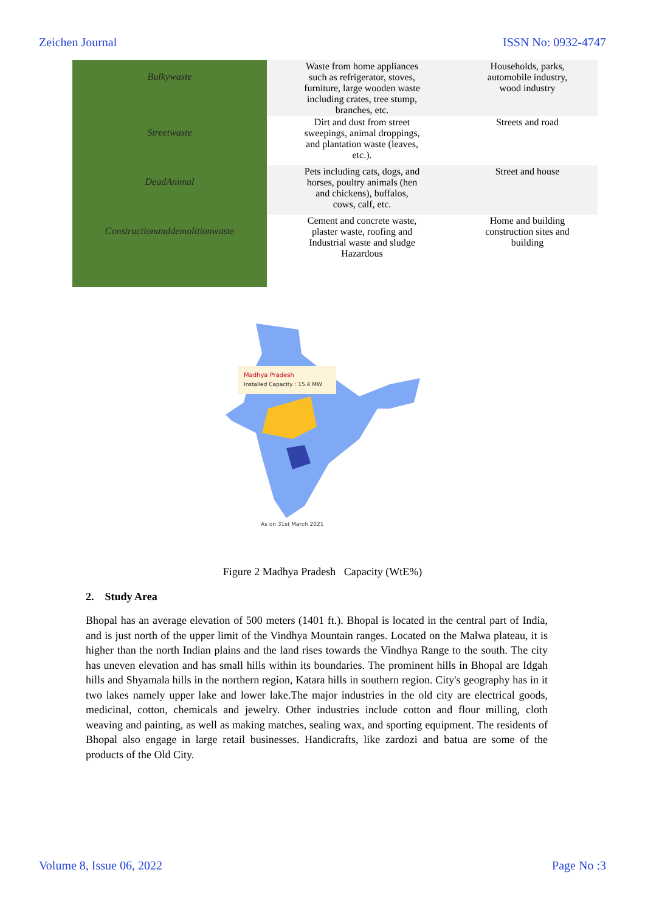Zeichen Journal ISSN No: 0932-4747
| Bulkywaste | Waste from home appliances such as refrigerator, stoves, furniture, large wooden waste including crates, tree stump, branches, etc. | Households, parks, automobile industry, wood industry |
| Streetwaste | Dirt and dust from street sweepings, animal droppings, and plantation waste (leaves, etc.). | Streets and road |
| DeadAnimal | Pets including cats, dogs, and horses, poultry animals (hen and chickens), buffalos, cows, calf, etc. | Street and house |
| Constructionanddemolitionwaste | Cement and concrete waste, plaster waste, roofing and Industrial waste and sludge Hazardous | Home and building construction sites and building |
Madhya Pradesh
Installed Capacity : 15.4 MW
As on 31st March 2021
Figure 2 Madhya Pradesh Capacity (WtE%)
2. Study Area
Bhopal has an average elevation of 500 meters (1401 ft.). Bhopal is located in the central part of India, and is just north of the upper limit of the Vindhya Mountain ranges. Located on the Malwa plateau, it is higher than the north Indian plains and the land rises towards the Vindhya Range to the south. The city has uneven elevation and has small hills within its boundaries. The prominent hills in Bhopal are Idgah hills and Shyamala hills in the northern region, Katara hills in southern region. City's geography has in it two lakes namely upper lake and lower lake.The major industries in the old city are electrical goods, medicinal, cotton, chemicals and jewelry. Other industries include cotton and flour milling, cloth weaving and painting, as well as making matches, sealing wax, and sporting equipment. The residents of Bhopal also engage in large retail businesses. Handicrafts, like zardozi and batua are some of the products of the Old City.
Volume 8, Issue 06, 2022 Page No :3